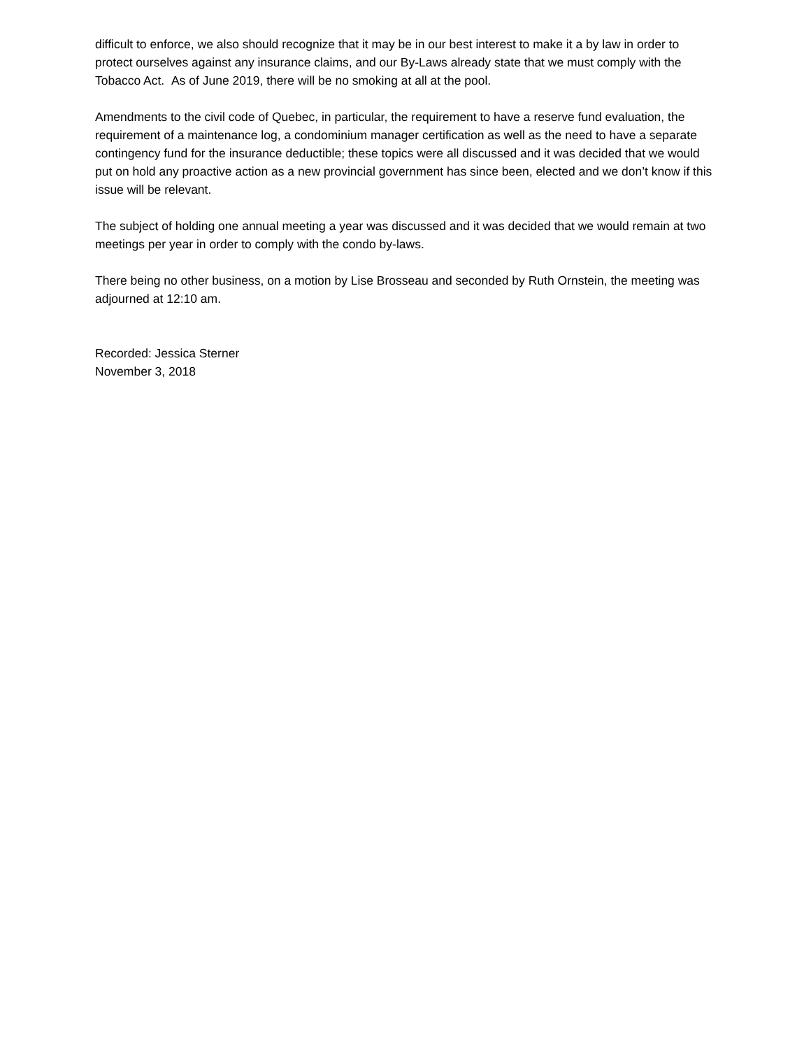difficult to enforce, we also should recognize that it may be in our best interest to make it a by law in order to protect ourselves against any insurance claims, and our By-Laws already state that we must comply with the Tobacco Act. As of June 2019, there will be no smoking at all at the pool.
Amendments to the civil code of Quebec, in particular, the requirement to have a reserve fund evaluation, the requirement of a maintenance log, a condominium manager certification as well as the need to have a separate contingency fund for the insurance deductible; these topics were all discussed and it was decided that we would put on hold any proactive action as a new provincial government has since been, elected and we don’t know if this issue will be relevant.
The subject of holding one annual meeting a year was discussed and it was decided that we would remain at two meetings per year in order to comply with the condo by-laws.
There being no other business, on a motion by Lise Brosseau and seconded by Ruth Ornstein, the meeting was adjourned at 12:10 am.
Recorded: Jessica Sterner
November 3, 2018